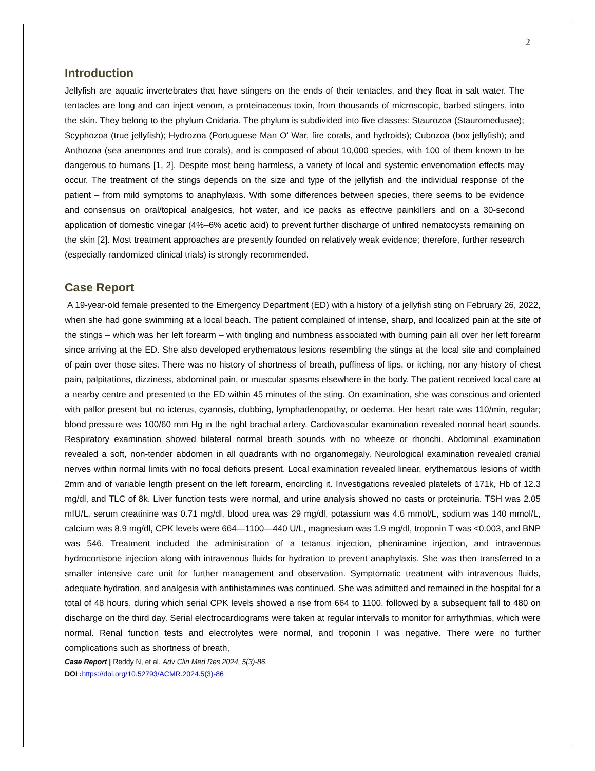2
Introduction
Jellyfish are aquatic invertebrates that have stingers on the ends of their tentacles, and they float in salt water. The tentacles are long and can inject venom, a proteinaceous toxin, from thousands of microscopic, barbed stingers, into the skin. They belong to the phylum Cnidaria. The phylum is subdivided into five classes: Staurozoa (Stauromedusae); Scyphozoa (true jellyfish); Hydrozoa (Portuguese Man O’ War, fire corals, and hydroids); Cubozoa (box jellyfish); and Anthozoa (sea anemones and true corals), and is composed of about 10,000 species, with 100 of them known to be dangerous to humans [1, 2]. Despite most being harmless, a variety of local and systemic envenomation effects may occur. The treatment of the stings depends on the size and type of the jellyfish and the individual response of the patient – from mild symptoms to anaphylaxis. With some differences between species, there seems to be evidence and consensus on oral/topical analgesics, hot water, and ice packs as effective painkillers and on a 30-second application of domestic vinegar (4%–6% acetic acid) to prevent further discharge of unfired nematocysts remaining on the skin [2]. Most treatment approaches are presently founded on relatively weak evidence; therefore, further research (especially randomized clinical trials) is strongly recommended.
Case Report
A 19-year-old female presented to the Emergency Department (ED) with a history of a jellyfish sting on February 26, 2022, when she had gone swimming at a local beach. The patient complained of intense, sharp, and localized pain at the site of the stings – which was her left forearm – with tingling and numbness associated with burning pain all over her left forearm since arriving at the ED. She also developed erythematous lesions resembling the stings at the local site and complained of pain over those sites. There was no history of shortness of breath, puffiness of lips, or itching, nor any history of chest pain, palpitations, dizziness, abdominal pain, or muscular spasms elsewhere in the body. The patient received local care at a nearby centre and presented to the ED within 45 minutes of the sting. On examination, she was conscious and oriented with pallor present but no icterus, cyanosis, clubbing, lymphadenopathy, or oedema. Her heart rate was 110/min, regular; blood pressure was 100/60 mm Hg in the right brachial artery. Cardiovascular examination revealed normal heart sounds. Respiratory examination showed bilateral normal breath sounds with no wheeze or rhonchi. Abdominal examination revealed a soft, non-tender abdomen in all quadrants with no organomegaly. Neurological examination revealed cranial nerves within normal limits with no focal deficits present. Local examination revealed linear, erythematous lesions of width 2mm and of variable length present on the left forearm, encircling it. Investigations revealed platelets of 171k, Hb of 12.3 mg/dl, and TLC of 8k. Liver function tests were normal, and urine analysis showed no casts or proteinuria. TSH was 2.05 mIU/L, serum creatinine was 0.71 mg/dl, blood urea was 29 mg/dl, potassium was 4.6 mmol/L, sodium was 140 mmol/L, calcium was 8.9 mg/dl, CPK levels were 664—1100—440 U/L, magnesium was 1.9 mg/dl, troponin T was <0.003, and BNP was 546. Treatment included the administration of a tetanus injection, pheniramine injection, and intravenous hydrocortisone injection along with intravenous fluids for hydration to prevent anaphylaxis. She was then transferred to a smaller intensive care unit for further management and observation. Symptomatic treatment with intravenous fluids, adequate hydration, and analgesia with antihistamines was continued. She was admitted and remained in the hospital for a total of 48 hours, during which serial CPK levels showed a rise from 664 to 1100, followed by a subsequent fall to 480 on discharge on the third day. Serial electrocardiograms were taken at regular intervals to monitor for arrhythmias, which were normal. Renal function tests and electrolytes were normal, and troponin I was negative. There were no further complications such as shortness of breath,
Case Report | Reddy N, et al. Adv Clin Med Res 2024, 5(3)-86.
DOI : https://doi.org/10.52793/ACMR.2024.5(3)-86